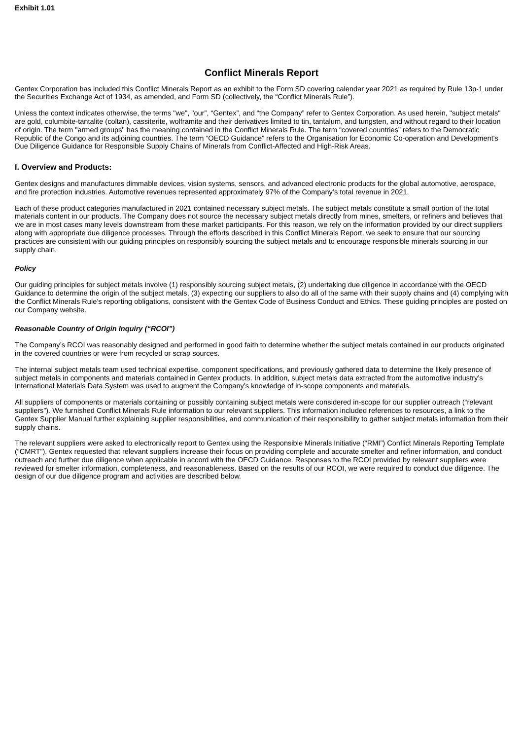Exhibit 1.01
Conflict Minerals Report
Gentex Corporation has included this Conflict Minerals Report as an exhibit to the Form SD covering calendar year 2021 as required by Rule 13p-1 under the Securities Exchange Act of 1934, as amended, and Form SD (collectively, the “Conflict Minerals Rule”).
Unless the context indicates otherwise, the terms "we", "our”, “Gentex”, and “the Company” refer to Gentex Corporation. As used herein, "subject metals" are gold, columbite-tantalite (coltan), cassiterite, wolframite and their derivatives limited to tin, tantalum, and tungsten, and without regard to their location of origin. The term "armed groups" has the meaning contained in the Conflict Minerals Rule. The term “covered countries” refers to the Democratic Republic of the Congo and its adjoining countries. The term “OECD Guidance” refers to the Organisation for Economic Co-operation and Development's Due Diligence Guidance for Responsible Supply Chains of Minerals from Conflict-Affected and High-Risk Areas.
I. Overview and Products:
Gentex designs and manufactures dimmable devices, vision systems, sensors, and advanced electronic products for the global automotive, aerospace, and fire protection industries. Automotive revenues represented approximately 97% of the Company’s total revenue in 2021.
Each of these product categories manufactured in 2021 contained necessary subject metals. The subject metals constitute a small portion of the total materials content in our products. The Company does not source the necessary subject metals directly from mines, smelters, or refiners and believes that we are in most cases many levels downstream from these market participants. For this reason, we rely on the information provided by our direct suppliers along with appropriate due diligence processes. Through the efforts described in this Conflict Minerals Report, we seek to ensure that our sourcing practices are consistent with our guiding principles on responsibly sourcing the subject metals and to encourage responsible minerals sourcing in our supply chain.
Policy
Our guiding principles for subject metals involve (1) responsibly sourcing subject metals, (2) undertaking due diligence in accordance with the OECD Guidance to determine the origin of the subject metals, (3) expecting our suppliers to also do all of the same with their supply chains and (4) complying with the Conflict Minerals Rule’s reporting obligations, consistent with the Gentex Code of Business Conduct and Ethics. These guiding principles are posted on our Company website.
Reasonable Country of Origin Inquiry (“RCOI”)
The Company’s RCOI was reasonably designed and performed in good faith to determine whether the subject metals contained in our products originated in the covered countries or were from recycled or scrap sources.
The internal subject metals team used technical expertise, component specifications, and previously gathered data to determine the likely presence of subject metals in components and materials contained in Gentex products. In addition, subject metals data extracted from the automotive industry’s International Materials Data System was used to augment the Company’s knowledge of in-scope components and materials.
All suppliers of components or materials containing or possibly containing subject metals were considered in-scope for our supplier outreach (“relevant suppliers”). We furnished Conflict Minerals Rule information to our relevant suppliers. This information included references to resources, a link to the Gentex Supplier Manual further explaining supplier responsibilities, and communication of their responsibility to gather subject metals information from their supply chains.
The relevant suppliers were asked to electronically report to Gentex using the Responsible Minerals Initiative (“RMI”) Conflict Minerals Reporting Template (“CMRT”). Gentex requested that relevant suppliers increase their focus on providing complete and accurate smelter and refiner information, and conduct outreach and further due diligence when applicable in accord with the OECD Guidance. Responses to the RCOI provided by relevant suppliers were reviewed for smelter information, completeness, and reasonableness. Based on the results of our RCOI, we were required to conduct due diligence. The design of our due diligence program and activities are described below.